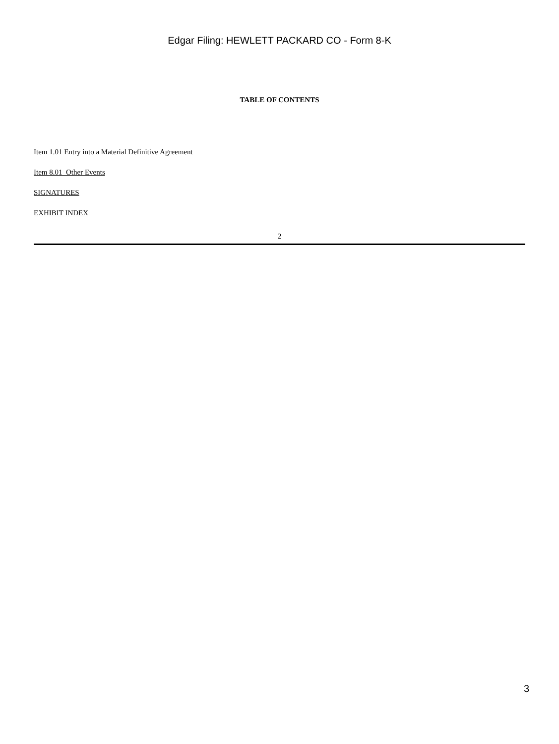Edgar Filing: HEWLETT PACKARD CO - Form 8-K
TABLE OF CONTENTS
Item 1.01 Entry into a Material Definitive Agreement
Item 8.01 Other Events
SIGNATURES
EXHIBIT INDEX
2
3